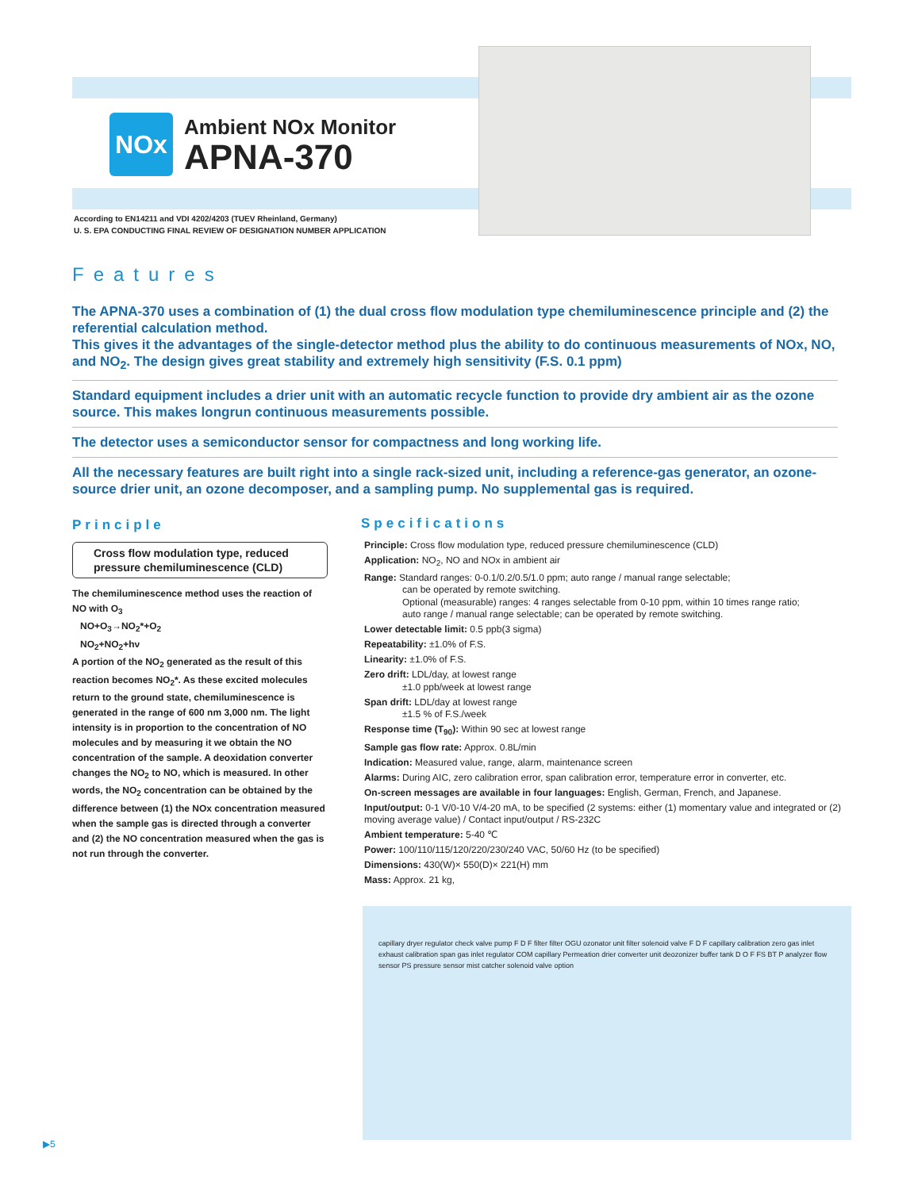NOx
Ambient NOx Monitor
APNA-370
According to EN14211 and VDI 4202/4203 (TUEV Rheinland, Germany)
U. S. EPA CONDUCTING FINAL REVIEW OF DESIGNATION NUMBER APPLICATION
Features
The APNA-370 uses a combination of (1) the dual cross flow modulation type chemiluminescence principle and (2) the referential calculation method.
This gives it the advantages of the single-detector method plus the ability to do continuous measurements of NOx, NO, and NO<sub>2</sub>. The design gives great stability and extremely high sensitivity (F.S. 0.1 ppm)
Standard equipment includes a drier unit with an automatic recycle function to provide dry ambient air as the ozone source. This makes longrun continuous measurements possible.
The detector uses a semiconductor sensor for compactness and long working life.
All the necessary features are built right into a single rack-sized unit, including a reference-gas generator, an ozone-source drier unit, an ozone decomposer, and a sampling pump. No supplemental gas is required.
Principle
Cross flow modulation type, reduced pressure chemiluminescence (CLD)
The chemiluminescence method uses the reaction of NO with O<sub>3</sub>
NO+O<sub>3</sub>→NO<sub>2</sub>*+O<sub>2</sub>
NO<sub>2</sub>+NO<sub>2</sub>+hν
A portion of the NO<sub>2</sub> generated as the result of this reaction becomes NO<sub>2</sub>*. As these excited molecules return to the ground state, chemiluminescence is generated in the range of 600 nm 3,000 nm. The light intensity is in proportion to the concentration of NO molecules and by measuring it we obtain the NO concentration of the sample. A deoxidation converter changes the NO<sub>2</sub> to NO, which is measured. In other words, the NO<sub>2</sub> concentration can be obtained by the difference between (1) the NOx concentration measured when the sample gas is directed through a converter and (2) the NO concentration measured when the gas is not run through the converter.
Specifications
Principle: Cross flow modulation type, reduced pressure chemiluminescence (CLD)
Application: NO<sub>2</sub>, NO and NOx in ambient air
Range: Standard ranges: 0-0.1/0.2/0.5/1.0 ppm; auto range / manual range selectable;
can be operated by remote switching.
Optional (measurable) ranges: 4 ranges selectable from 0-10 ppm, within 10 times range ratio;
auto range / manual range selectable; can be operated by remote switching.
Lower detectable limit: 0.5 ppb(3 sigma)
Repeatability: ±1.0% of F.S.
Linearity: ±1.0% of F.S.
Zero drift: LDL/day, at lowest range
±1.0 ppb/week at lowest range
Span drift: LDL/day at lowest range
±1.5 % of F.S./week
Response time (T<sub>90</sub>): Within 90 sec at lowest range
Sample gas flow rate: Approx. 0.8L/min
Indication: Measured value, range, alarm, maintenance screen
Alarms: During AIC, zero calibration error, span calibration error, temperature error in converter, etc.
On-screen messages are available in four languages: English, German, French, and Japanese.
Input/output: 0-1 V/0-10 V/4-20 mA, to be specified (2 systems: either (1) momentary value and integrated or (2) moving average value) / Contact input/output / RS-232C
Ambient temperature: 5-40 ℃
Power: 100/110/115/120/220/230/240 VAC, 50/60 Hz (to be specified)
Dimensions: 430(W)× 550(D)× 221(H) mm
Mass: Approx. 21 kg,
capillary dryer regulator check valve pump F D F filter filter OGU ozonator unit filter solenoid valve F D F capillary calibration zero gas inlet exhaust calibration span gas inlet regulator COM capillary Permeation drier converter unit deozonizer buffer tank D O F FS BT P analyzer flow sensor PS pressure sensor mist catcher solenoid valve option
▶5